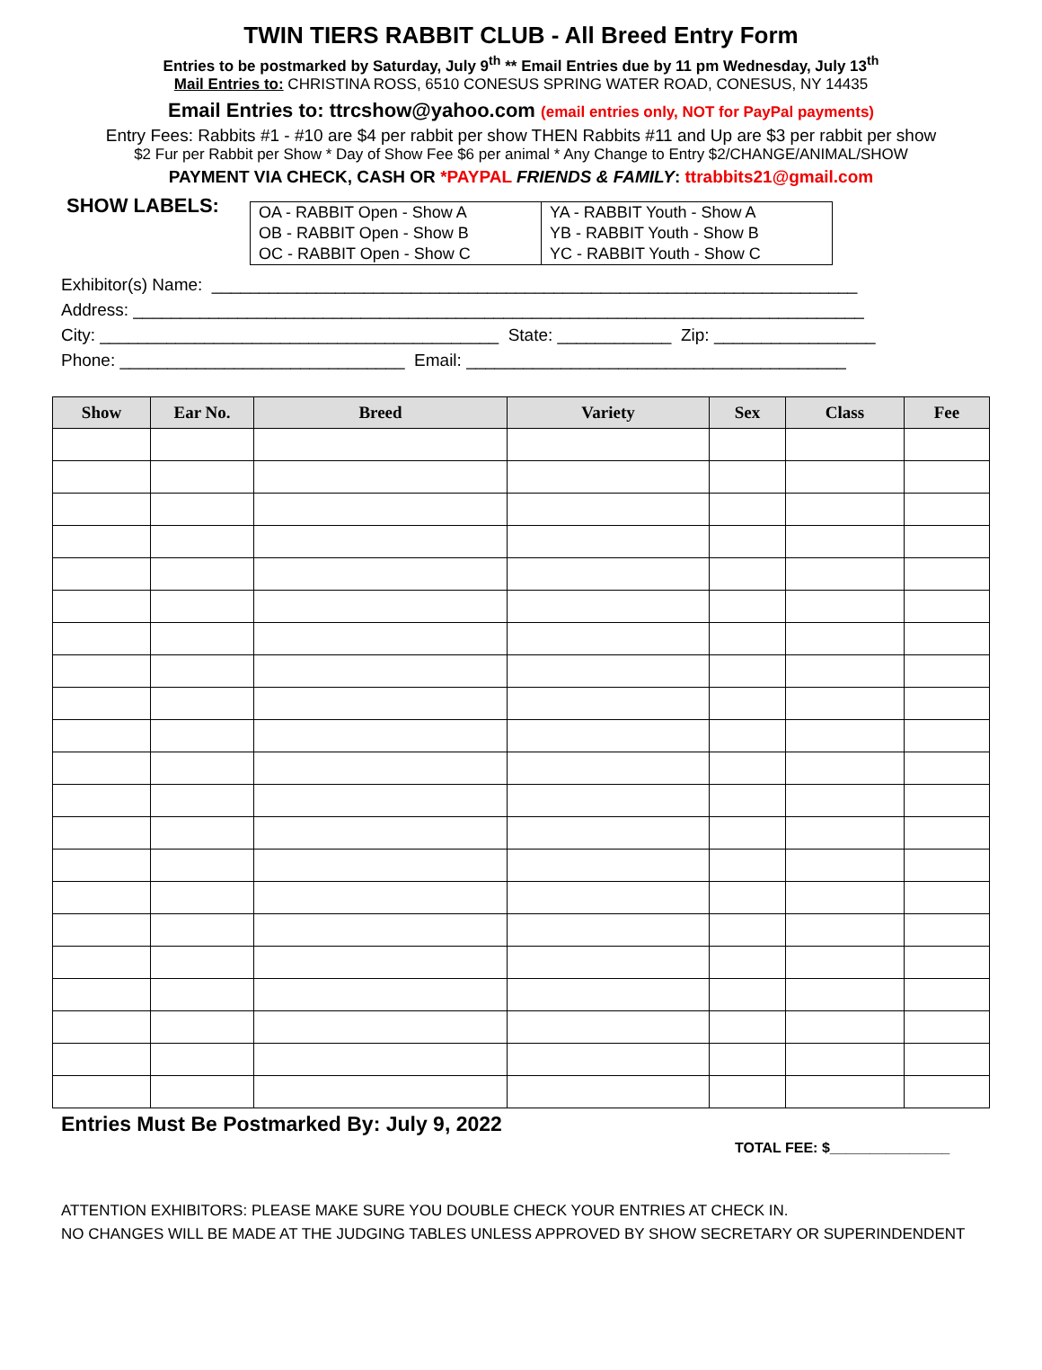TWIN TIERS RABBIT CLUB - All Breed Entry Form
Entries to be postmarked by Saturday, July 9<sup>th</sup> ** Email Entries due by 11 pm Wednesday, July 13<sup>th</sup>
Mail Entries to: CHRISTINA ROSS, 6510 CONESUS SPRING WATER ROAD, CONESUS, NY 14435
Email Entries to: ttrcshow@yahoo.com (email entries only, NOT for PayPal payments)
Entry Fees: Rabbits #1 - #10 are $4 per rabbit per show THEN Rabbits #11 and Up are $3 per rabbit per show
$2 Fur per Rabbit per Show * Day of Show Fee $6 per animal * Any Change to Entry $2/CHANGE/ANIMAL/SHOW
PAYMENT VIA CHECK, CASH OR *PAYPAL FRIENDS & FAMILY: ttrabbits21@gmail.com
SHOW LABELS:
| OA - RABBIT Open - Show A | YA - RABBIT Youth - Show A |
| OB - RABBIT Open - Show B | YB - RABBIT Youth - Show B |
| OC - RABBIT Open - Show C | YC - RABBIT Youth - Show C |
Exhibitor(s) Name: ____________________________________________________________________ Address: _____________________________________________________________________________ City: __________________________________________ State: ____________ Zip: _________________ Phone: ______________________________ Email: ________________________________________
| Show | Ear No. | Breed | Variety | Sex | Class | Fee |
| --- | --- | --- | --- | --- | --- | --- |
Entries Must Be Postmarked By: July 9, 2022
TOTAL FEE: $_______________
ATTENTION EXHIBITORS: PLEASE MAKE SURE YOU DOUBLE CHECK YOUR ENTRIES AT CHECK IN.
NO CHANGES WILL BE MADE AT THE JUDGING TABLES UNLESS APPROVED BY SHOW SECRETARY OR SUPERINDENDENT